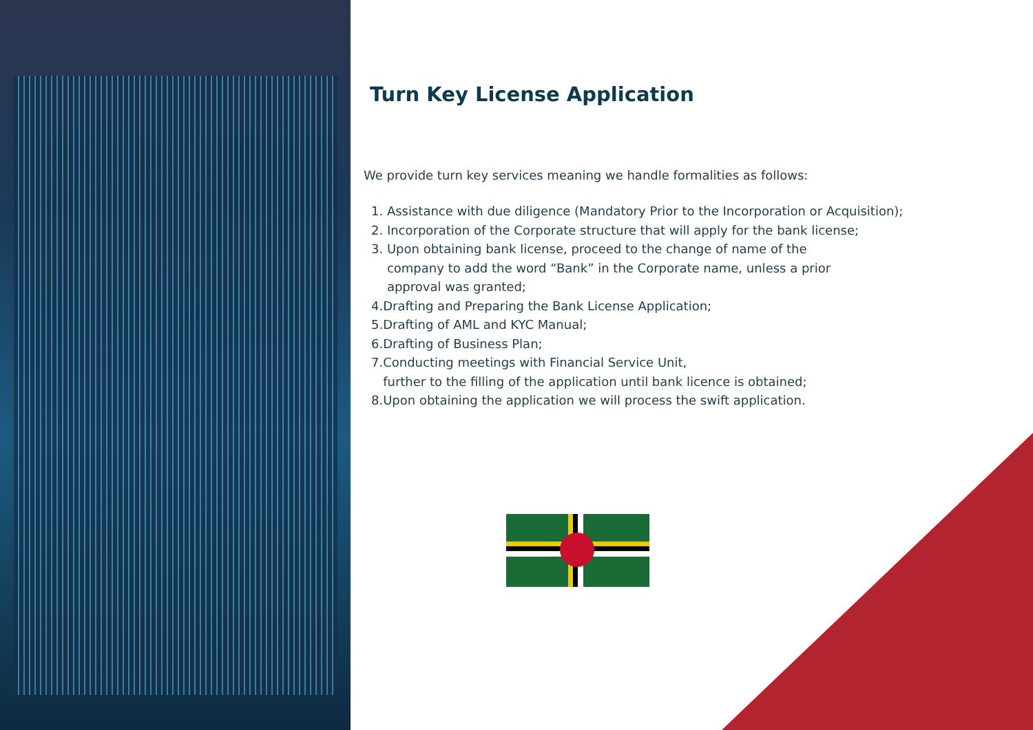Turn Key License Application
We provide turn key services meaning we handle formalities as follows:
1. Assistance with due diligence (Mandatory Prior to the Incorporation or Acquisition);
2. Incorporation of the Corporate structure that will apply for the bank license;
3. Upon obtaining bank license, proceed to the change of name of the
company to add the word “Bank” in the Corporate name, unless a prior
approval was granted;
4.Drafting and Preparing the Bank License Application;
5.Drafting of AML and KYC Manual;
6.Drafting of Business Plan;
7.Conducting meetings with Financial Service Unit,
further to the filling of the application until bank licence is obtained;
8.Upon obtaining the application we will process the swift application.